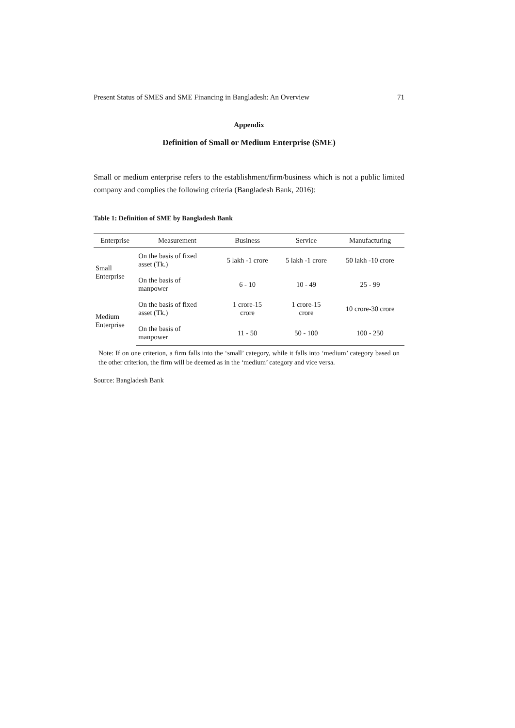Present Status of SMES and SME Financing in Bangladesh: An Overview 71
Appendix
Definition of Small or Medium Enterprise (SME)
Small or medium enterprise refers to the establishment/firm/business which is not a public limited company and complies the following criteria (Bangladesh Bank, 2016):
Table 1: Definition of SME by Bangladesh Bank
| Enterprise | Measurement | Business | Service | Manufacturing |
| --- | --- | --- | --- | --- |
| Small Enterprise | On the basis of fixed asset (Tk.) | 5 lakh -1 crore | 5 lakh -1 crore | 50 lakh -10 crore |
| | On the basis of manpower | 6 - 10 | 10 - 49 | 25 - 99 |
| Medium Enterprise | On the basis of fixed asset (Tk.) | 1 crore-15 crore | 1 crore-15 crore | 10 crore-30 crore |
| | On the basis of manpower | 11 - 50 | 50 - 100 | 100 - 250 |
Note: If on one criterion, a firm falls into the ‘small’ category, while it falls into ‘medium’ category based on the other criterion, the firm will be deemed as in the ‘medium’ category and vice versa.
Source: Bangladesh Bank